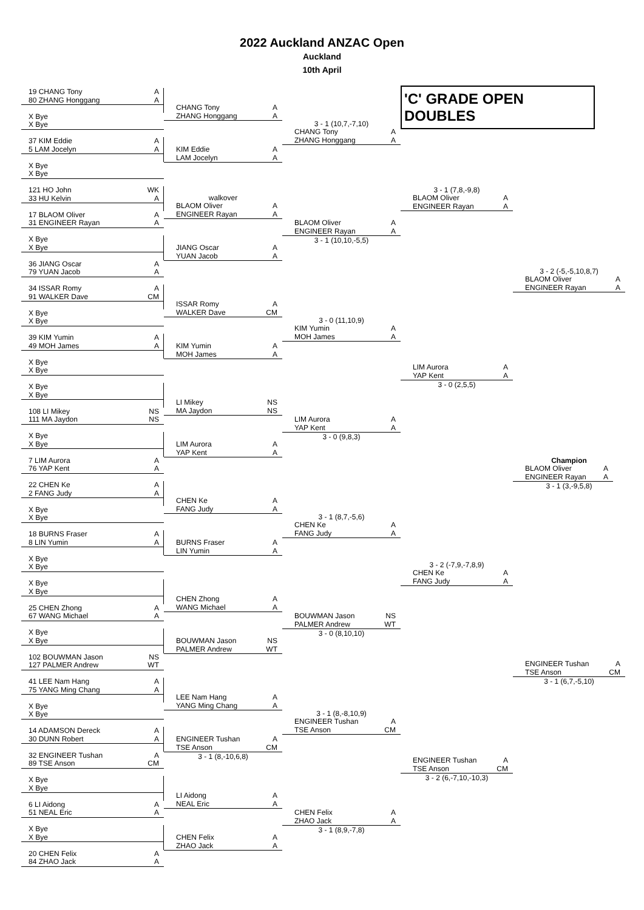2022 Auckland ANZAC Open
Auckland
10th April
19 CHANG Tony A
80 ZHANG Honggang A
X Bye
X Bye
37 KIM Eddie A
5 LAM Jocelyn A
X Bye
X Bye
121 HO John WK
33 HU Kelvin A
17 BLAOM Oliver A
31 ENGINEER Rayan A
X Bye
X Bye
36 JIANG Oscar A
79 YUAN Jacob A
34 ISSAR Romy A
91 WALKER Dave CM
X Bye
X Bye
39 KIM Yumin A
49 MOH James A
X Bye
X Bye
X Bye
X Bye
108 LI Mikey NS
111 MA Jaydon NS
X Bye
X Bye
7 LIM Aurora A
76 YAP Kent A
22 CHEN Ke A
2 FANG Judy A
X Bye
X Bye
18 BURNS Fraser A
8 LIN Yumin A
X Bye
X Bye
X Bye
X Bye
25 CHEN Zhong A
67 WANG Michael A
X Bye
X Bye
102 BOUWMAN Jason NS
127 PALMER Andrew WT
41 LEE Nam Hang A
75 YANG Ming Chang A
X Bye
X Bye
14 ADAMSON Dereck A
30 DUNN Robert A
32 ENGINEER Tushan A
89 TSE Anson CM
X Bye
X Bye
6 LI Aidong A
51 NEAL Eric A
X Bye
X Bye
20 CHEN Felix A
84 ZHAO Jack A
CHANG Tony A
ZHANG Honggang A
KIM Eddie A
LAM Jocelyn A
walkover
BLAOM Oliver A
ENGINEER Rayan A
JIANG Oscar A
YUAN Jacob A
ISSAR Romy A
WALKER Dave CM
KIM Yumin A
MOH James A
LI Mikey NS
MA Jaydon NS
LIM Aurora A
YAP Kent A
CHEN Ke A
FANG Judy A
BURNS Fraser A
LIN Yumin A
CHEN Zhong A
WANG Michael A
BOUWMAN Jason NS
PALMER Andrew WT
LEE Nam Hang A
YANG Ming Chang A
ENGINEER Tushan A
TSE Anson CM
3 - 1 (8,-10,6,8)
LI Aidong A
NEAL Eric A
CHEN Felix A
ZHAO Jack A
3 - 1 (10,7,-7,10)
CHANG Tony A
ZHANG Honggang A
BLAOM Oliver A
ENGINEER Rayan A
3 - 1 (10,10,-5,5)
3 - 0 (11,10,9)
KIM Yumin A
MOH James A
LIM Aurora A
YAP Kent A
3 - 0 (9,8,3)
3 - 1 (8,7,-5,6)
CHEN Ke A
FANG Judy A
BOUWMAN Jason NS
PALMER Andrew WT
3 - 0 (8,10,10)
3 - 1 (8,-8,10,9)
ENGINEER Tushan A
TSE Anson CM
CHEN Felix A
ZHAO Jack A
3 - 1 (8,9,-7,8)
'C' GRADE OPEN DOUBLES
3 - 1 (7,8,-9,8)
BLAOM Oliver A
ENGINEER Rayan A
LIM Aurora A
YAP Kent A
3 - 0 (2,5,5)
3 - 2 (-7,9,-7,8,9)
CHEN Ke A
FANG Judy A
ENGINEER Tushan A
TSE Anson CM
3 - 2 (6,-7,10,-10,3)
3 - 2 (-5,-5,10,8,7)
BLAOM Oliver A
ENGINEER Rayan A
Champion
BLAOM Oliver A
ENGINEER Rayan A
3 - 1 (3,-9,5,8)
ENGINEER Tushan A
TSE Anson CM
3 - 1 (6,7,-5,10)